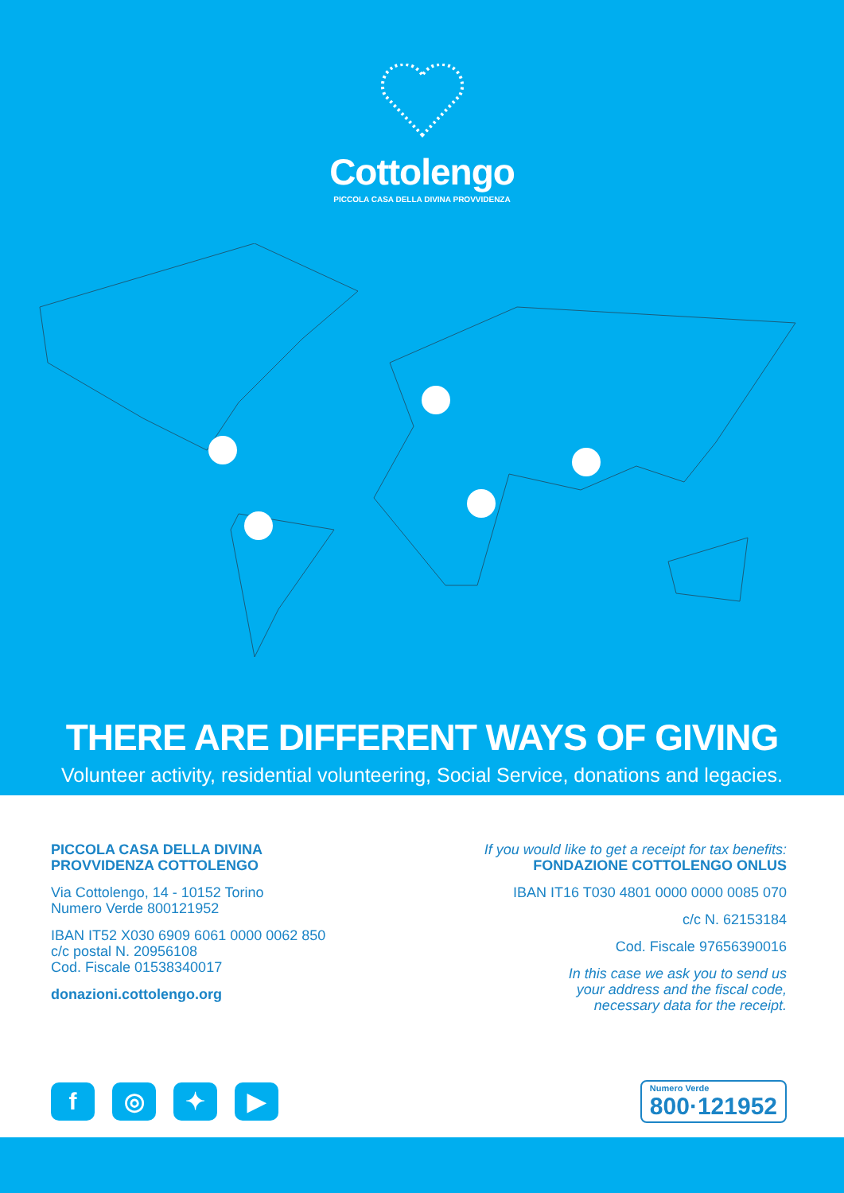Cottolengo
PICCOLA CASA DELLA DIVINA PROVVIDENZA
THERE ARE DIFFERENT WAYS OF GIVING
Volunteer activity, residential volunteering, Social Service, donations and legacies.
PICCOLA CASA DELLA DIVINA
PROVVIDENZA COTTOLENGO
Via Cottolengo, 14 - 10152 Torino
Numero Verde 800121952
IBAN IT52 X030 6909 6061 0000 0062 850
c/c postal N. 20956108
Cod. Fiscale 01538340017
donazioni.cottolengo.org
If you would like to get a receipt for tax benefits:
FONDAZIONE COTTOLENGO ONLUS
IBAN IT16 T030 4801 0000 0000 0085 070
c/c N. 62153184
Cod. Fiscale 97656390016
In this case we ask you to send us
your address and the fiscal code,
necessary data for the receipt.
f ◎ ✦ ▶
Numero Verde
800·121952